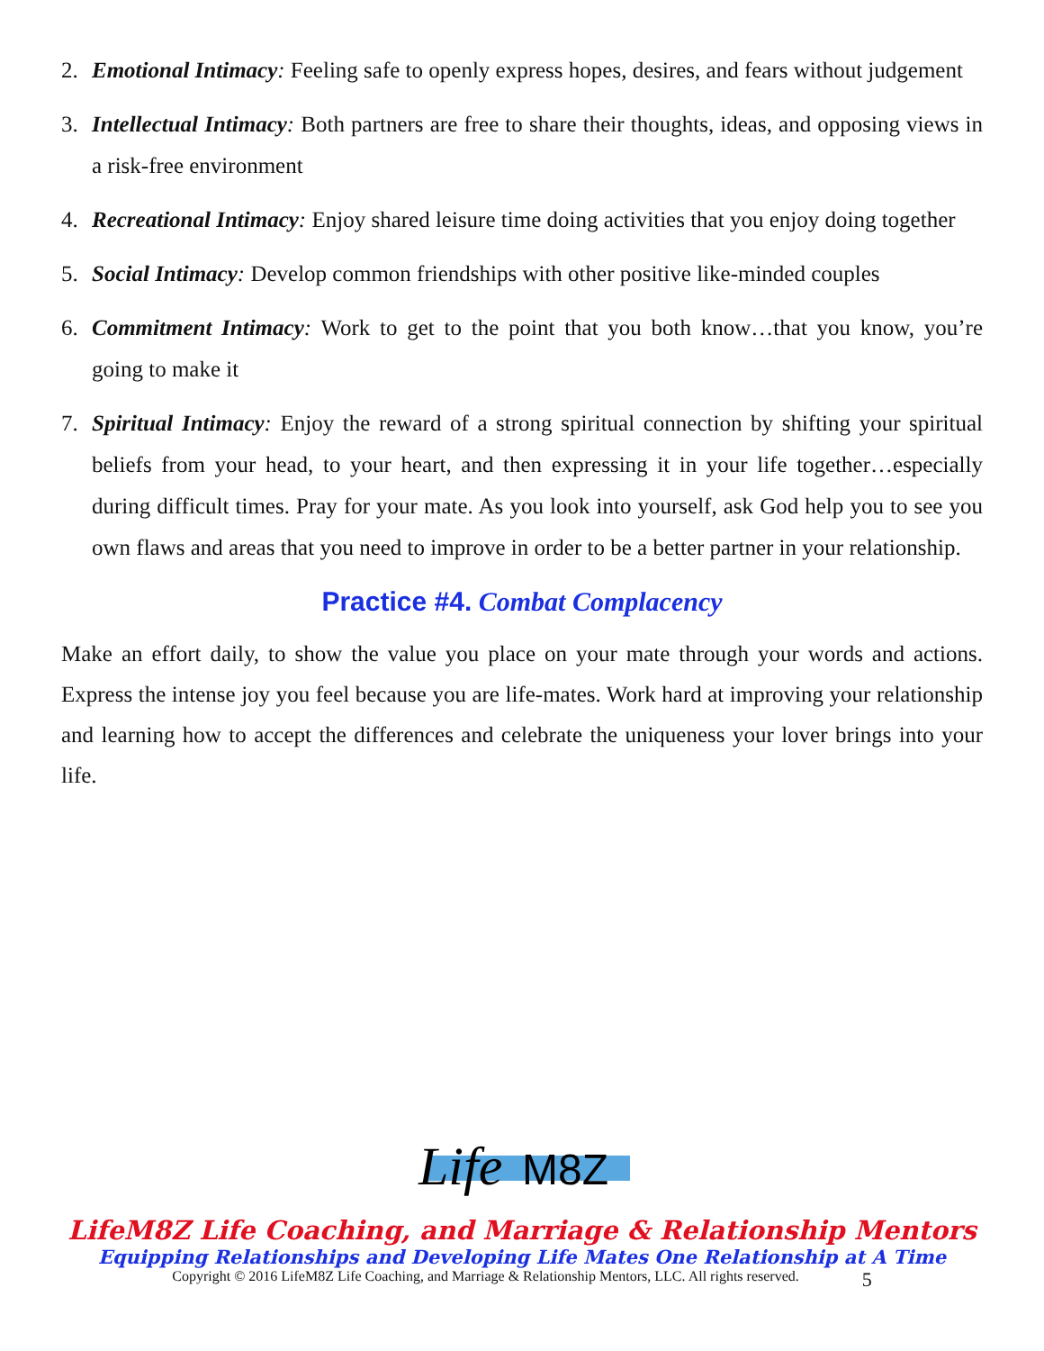2. Emotional Intimacy: Feeling safe to openly express hopes, desires, and fears without judgement
3. Intellectual Intimacy: Both partners are free to share their thoughts, ideas, and opposing views in a risk-free environment
4. Recreational Intimacy: Enjoy shared leisure time doing activities that you enjoy doing together
5. Social Intimacy: Develop common friendships with other positive like-minded couples
6. Commitment Intimacy: Work to get to the point that you both know…that you know, you’re going to make it
7. Spiritual Intimacy: Enjoy the reward of a strong spiritual connection by shifting your spiritual beliefs from your head, to your heart, and then expressing it in your life together…especially during difficult times. Pray for your mate. As you look into yourself, ask God help you to see you own flaws and areas that you need to improve in order to be a better partner in your relationship.
Practice #4. Combat Complacency
Make an effort daily, to show the value you place on your mate through your words and actions. Express the intense joy you feel because you are life-mates. Work hard at improving your relationship and learning how to accept the differences and celebrate the uniqueness your lover brings into your life.
Life
M8Z
LifeM8Z Life Coaching, and Marriage & Relationship Mentors
Equipping Relationships and Developing Life Mates One Relationship at A Time
Copyright © 2016 LifeM8Z Life Coaching, and Marriage & Relationship Mentors, LLC. All rights reserved. 5